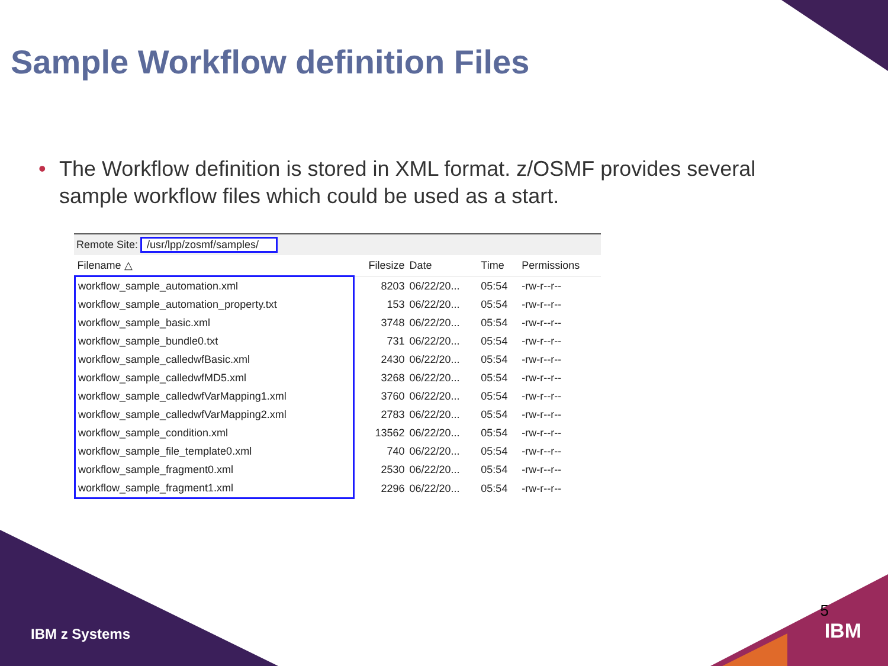Sample Workflow definition Files
• The Workflow definition is stored in XML format. z/OSMF provides several sample workflow files which could be used as a start.
Remote Site: /usr/lpp/zosmf/samples/
| Filename △ | Filesize | Date | Time | Permissions |
| --- | --- | --- | --- | --- |
| workflow_sample_automation.xml | 8203 | 06/22/20... | 05:54 | -rw-r--r-- |
| workflow_sample_automation_property.txt | 153 | 06/22/20... | 05:54 | -rw-r--r-- |
| workflow_sample_basic.xml | 3748 | 06/22/20... | 05:54 | -rw-r--r-- |
| workflow_sample_bundle0.txt | 731 | 06/22/20... | 05:54 | -rw-r--r-- |
| workflow_sample_calledwfBasic.xml | 2430 | 06/22/20... | 05:54 | -rw-r--r-- |
| workflow_sample_calledwfMD5.xml | 3268 | 06/22/20... | 05:54 | -rw-r--r-- |
| workflow_sample_calledwfVarMapping1.xml | 3760 | 06/22/20... | 05:54 | -rw-r--r-- |
| workflow_sample_calledwfVarMapping2.xml | 2783 | 06/22/20... | 05:54 | -rw-r--r-- |
| workflow_sample_condition.xml | 13562 | 06/22/20... | 05:54 | -rw-r--r-- |
| workflow_sample_file_template0.xml | 740 | 06/22/20... | 05:54 | -rw-r--r-- |
| workflow_sample_fragment0.xml | 2530 | 06/22/20... | 05:54 | -rw-r--r-- |
| workflow_sample_fragment1.xml | 2296 | 06/22/20... | 05:54 | -rw-r--r-- |
IBM z Systems
5
IBM